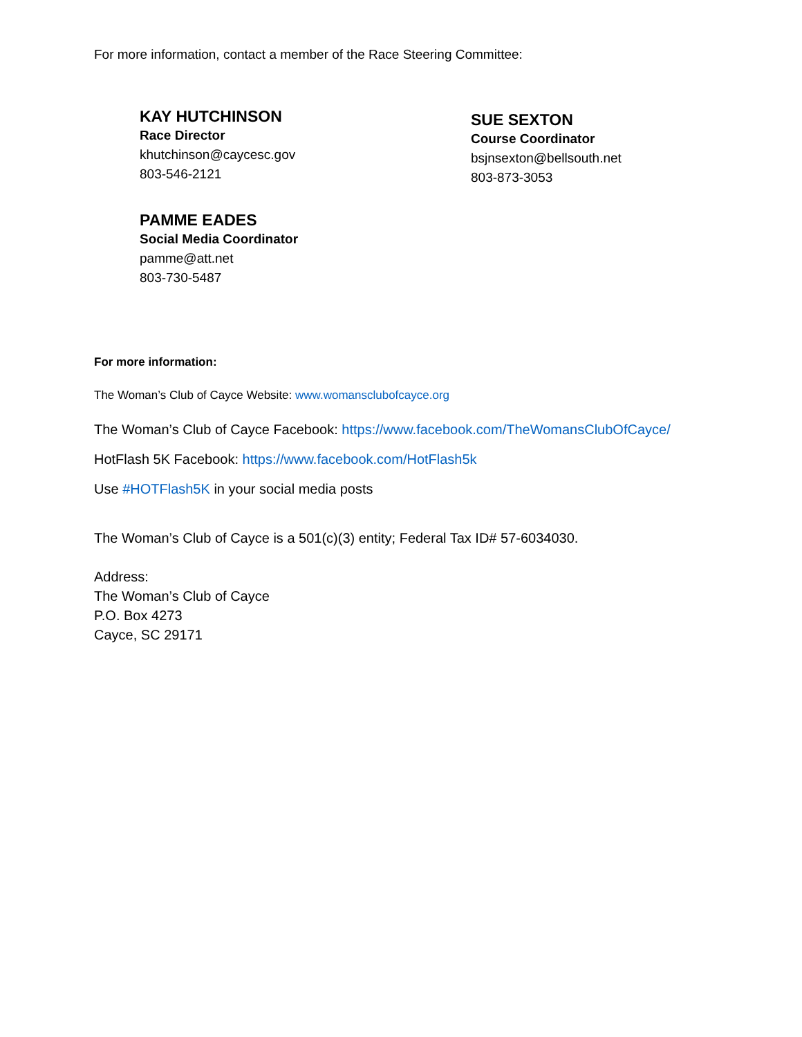For more information, contact a member of the Race Steering Committee:
KAY HUTCHINSON
Race Director
khutchinson@caycesc.gov
803-546-2121
PAMME EADES
Social Media Coordinator
pamme@att.net
803-730-5487
SUE SEXTON
Course Coordinator
bsjnsexton@bellsouth.net
803-873-3053
For more information:
The Woman’s Club of Cayce Website: www.womansclubofcayce.org
The Woman’s Club of Cayce Facebook: https://www.facebook.com/TheWomansClubOfCayce/
HotFlash 5K Facebook: https://www.facebook.com/HotFlash5k
Use #HOTFlash5K in your social media posts
The Woman’s Club of Cayce is a 501(c)(3) entity; Federal Tax ID# 57-6034030.
Address:
The Woman’s Club of Cayce
P.O. Box 4273
Cayce, SC 29171